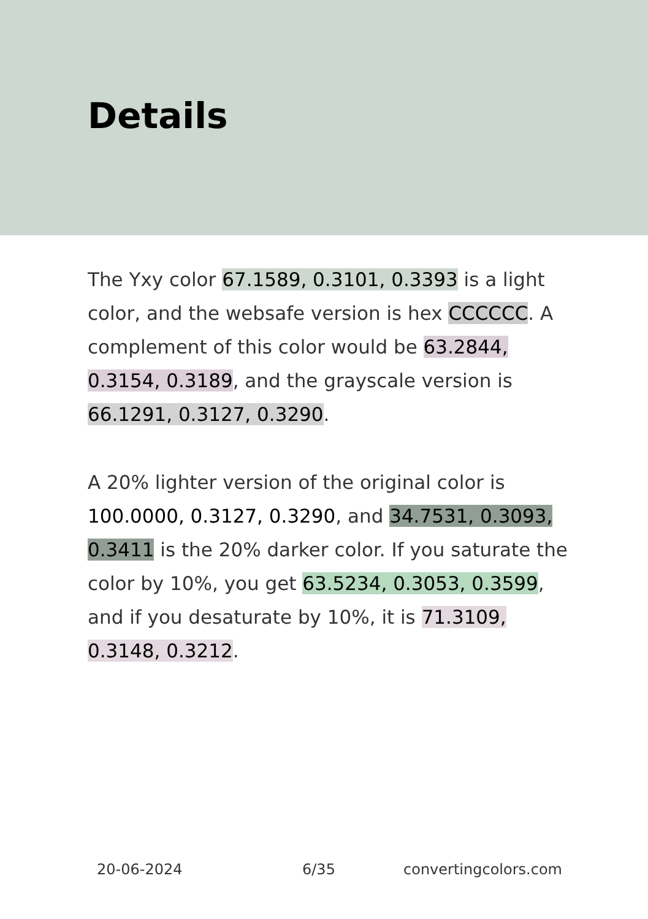Details
The Yxy color 67.1589, 0.3101, 0.3393 is a light color, and the websafe version is hex CCCCCC. A complement of this color would be 63.2844, 0.3154, 0.3189, and the grayscale version is 66.1291, 0.3127, 0.3290.
A 20% lighter version of the original color is 100.0000, 0.3127, 0.3290, and 34.7531, 0.3093, 0.3411 is the 20% darker color. If you saturate the color by 10%, you get 63.5234, 0.3053, 0.3599, and if you desaturate by 10%, it is 71.3109, 0.3148, 0.3212.
20-06-2024 6/35 convertingcolors.com